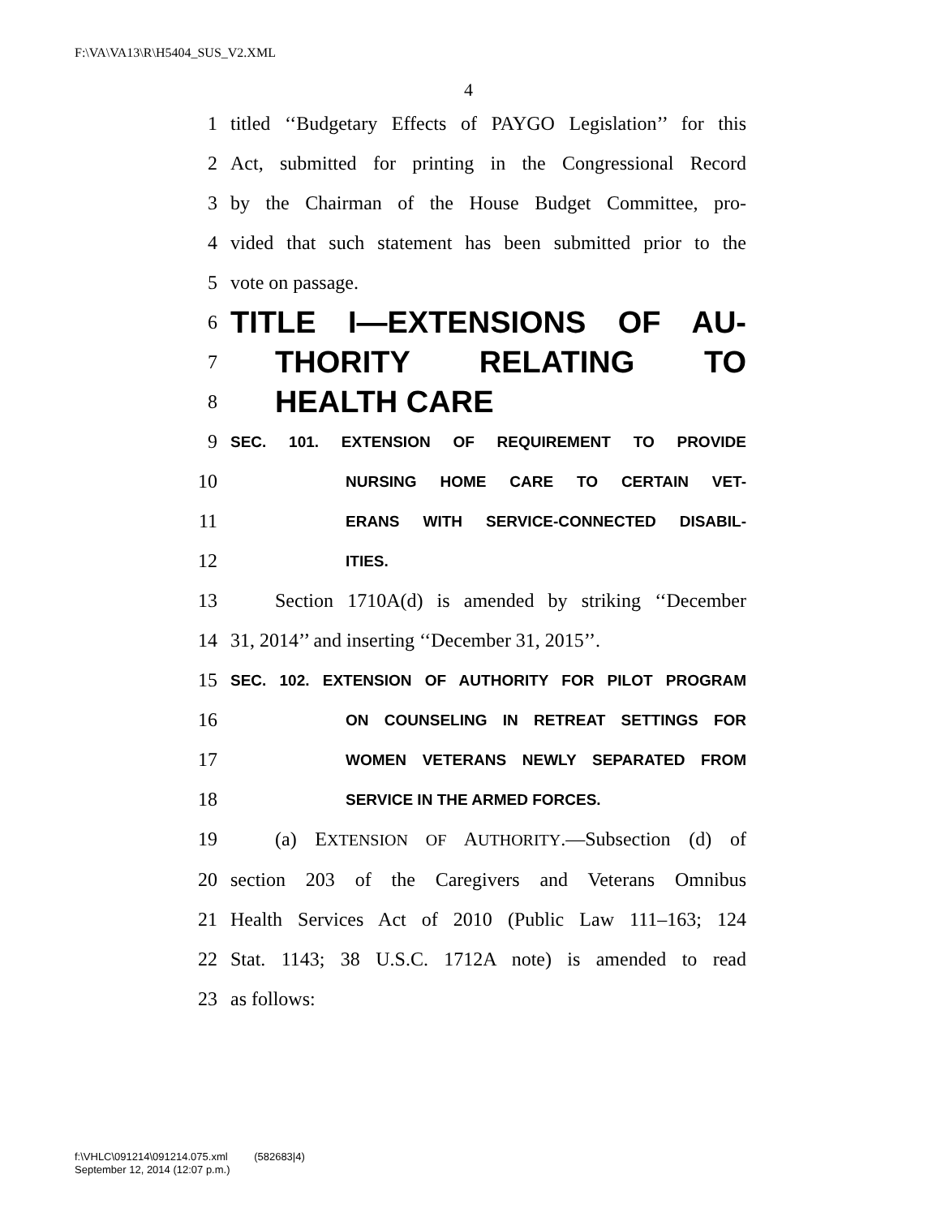F:\VA\VA13\R\H5404_SUS_V2.XML
4
1 titled ‘‘Budgetary Effects of PAYGO Legislation’’ for this
2 Act, submitted for printing in the Congressional Record
3 by the Chairman of the House Budget Committee, pro-
4 vided that such statement has been submitted prior to the
5 vote on passage.
6 TITLE I—EXTENSIONS OF AU-
7 THORITY RELATING TO
8 HEALTH CARE
9 SEC. 101. EXTENSION OF REQUIREMENT TO PROVIDE
10 NURSING HOME CARE TO CERTAIN VET-
11 ERANS WITH SERVICE-CONNECTED DISABIL-
12 ITIES.
13 Section 1710A(d) is amended by striking ‘‘December
14 31, 2014’’ and inserting ‘‘December 31, 2015’’.
15 SEC. 102. EXTENSION OF AUTHORITY FOR PILOT PROGRAM
16 ON COUNSELING IN RETREAT SETTINGS FOR
17 WOMEN VETERANS NEWLY SEPARATED FROM
18 SERVICE IN THE ARMED FORCES.
19 (a) EXTENSION OF AUTHORITY.—Subsection (d) of
20 section 203 of the Caregivers and Veterans Omnibus
21 Health Services Act of 2010 (Public Law 111–163; 124
22 Stat. 1143; 38 U.S.C. 1712A note) is amended to read
23 as follows:
f:\VHLC\091214\091214.075.xml (582683|4)
September 12, 2014 (12:07 p.m.)